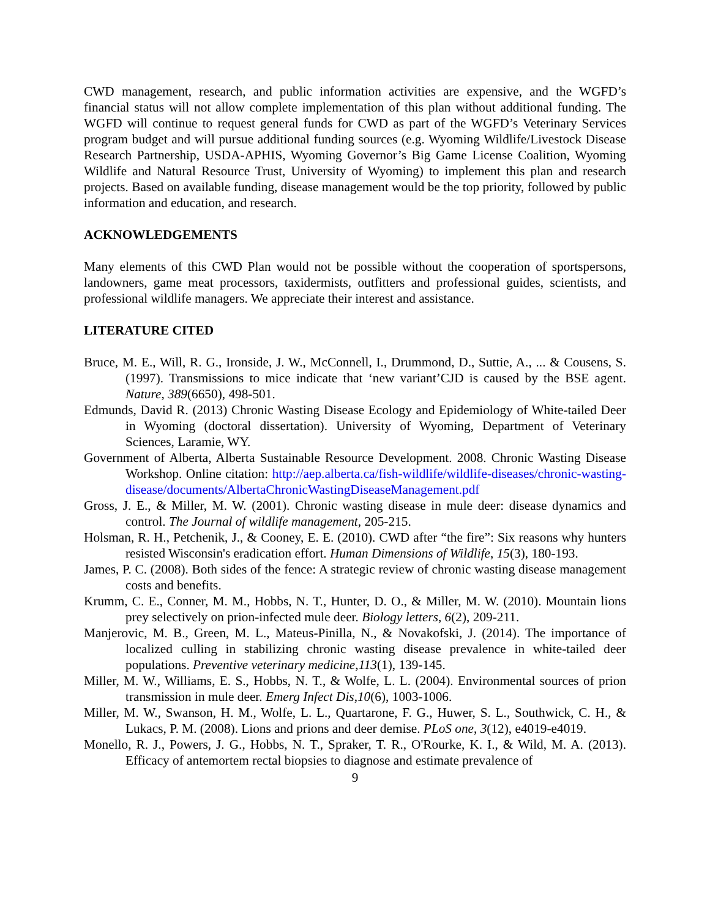CWD management, research, and public information activities are expensive, and the WGFD’s financial status will not allow complete implementation of this plan without additional funding. The WGFD will continue to request general funds for CWD as part of the WGFD’s Veterinary Services program budget and will pursue additional funding sources (e.g. Wyoming Wildlife/Livestock Disease Research Partnership, USDA-APHIS, Wyoming Governor’s Big Game License Coalition, Wyoming Wildlife and Natural Resource Trust, University of Wyoming) to implement this plan and research projects. Based on available funding, disease management would be the top priority, followed by public information and education, and research.
ACKNOWLEDGEMENTS
Many elements of this CWD Plan would not be possible without the cooperation of sportspersons, landowners, game meat processors, taxidermists, outfitters and professional guides, scientists, and professional wildlife managers. We appreciate their interest and assistance.
LITERATURE CITED
Bruce, M. E., Will, R. G., Ironside, J. W., McConnell, I., Drummond, D., Suttie, A., ... & Cousens, S. (1997). Transmissions to mice indicate that ‘new variant’CJD is caused by the BSE agent. Nature, 389(6650), 498-501.
Edmunds, David R. (2013) Chronic Wasting Disease Ecology and Epidemiology of White-tailed Deer in Wyoming (doctoral dissertation). University of Wyoming, Department of Veterinary Sciences, Laramie, WY.
Government of Alberta, Alberta Sustainable Resource Development. 2008. Chronic Wasting Disease Workshop. Online citation: http://aep.alberta.ca/fish-wildlife/wildlife-diseases/chronic-wasting-disease/documents/AlbertaChronicWastingDiseaseManagement.pdf
Gross, J. E., & Miller, M. W. (2001). Chronic wasting disease in mule deer: disease dynamics and control. The Journal of wildlife management, 205-215.
Holsman, R. H., Petchenik, J., & Cooney, E. E. (2010). CWD after “the fire”: Six reasons why hunters resisted Wisconsin's eradication effort. Human Dimensions of Wildlife, 15(3), 180-193.
James, P. C. (2008). Both sides of the fence: A strategic review of chronic wasting disease management costs and benefits.
Krumm, C. E., Conner, M. M., Hobbs, N. T., Hunter, D. O., & Miller, M. W. (2010). Mountain lions prey selectively on prion-infected mule deer. Biology letters, 6(2), 209-211.
Manjerovic, M. B., Green, M. L., Mateus-Pinilla, N., & Novakofski, J. (2014). The importance of localized culling in stabilizing chronic wasting disease prevalence in white-tailed deer populations. Preventive veterinary medicine,113(1), 139-145.
Miller, M. W., Williams, E. S., Hobbs, N. T., & Wolfe, L. L. (2004). Environmental sources of prion transmission in mule deer. Emerg Infect Dis,10(6), 1003-1006.
Miller, M. W., Swanson, H. M., Wolfe, L. L., Quartarone, F. G., Huwer, S. L., Southwick, C. H., & Lukacs, P. M. (2008). Lions and prions and deer demise. PLoS one, 3(12), e4019-e4019.
Monello, R. J., Powers, J. G., Hobbs, N. T., Spraker, T. R., O'Rourke, K. I., & Wild, M. A. (2013). Efficacy of antemortem rectal biopsies to diagnose and estimate prevalence of
9